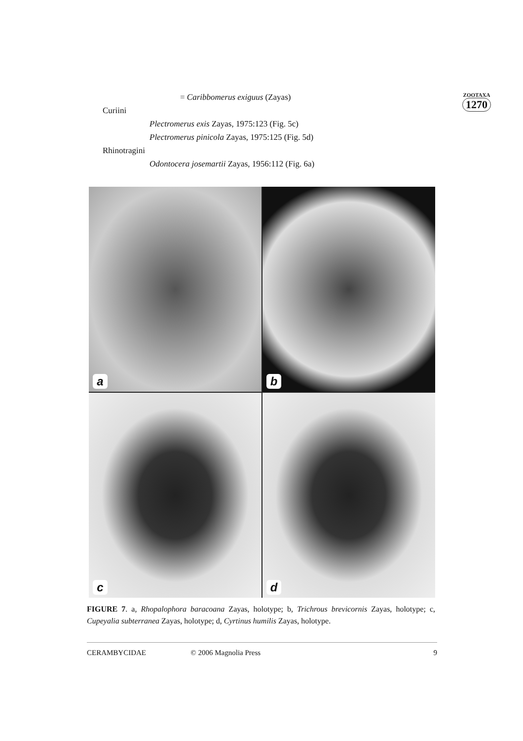= Caribbomerus exiguus (Zayas)
Curiini
Plectromerus exis Zayas, 1975:123 (Fig. 5c)
Plectromerus pinicola Zayas, 1975:125 (Fig. 5d)
Rhinotragini
Odontocera josemartii Zayas, 1956:112 (Fig. 6a)
ZOOTAXA
1270
a
b
c
d
FIGURE 7. a, Rhopalophora baracoana Zayas, holotype; b, Trichrous brevicornis Zayas, holotype; c, Cupeyalia subterranea Zayas, holotype; d, Cyrtinus humilis Zayas, holotype.
CERAMBYCIDAE © 2006 Magnolia Press 9